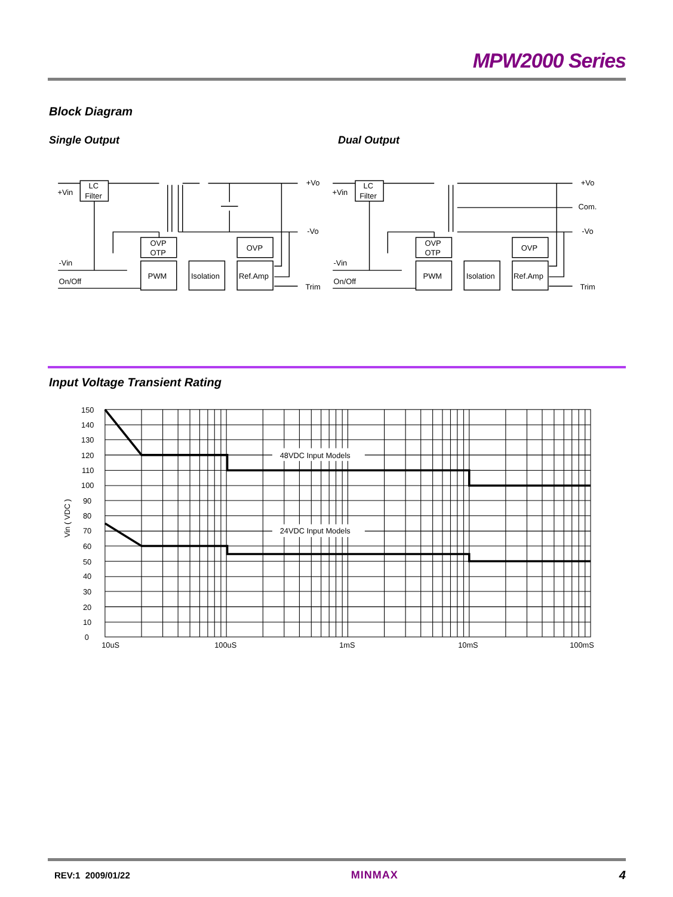MPW2000 Series
Block Diagram
Single Output Dual Output
+Vin
-Vin
On/Off
+Vo
-Vo
Trim
LC
Filter
OVP
OTP
OVP
PWM
Isolation
Ref.Amp
+Vin
-Vin
On/Off
+Vo
Com.
-Vo
Trim
LC
Filter
OVP
OTP
OVP
PWM
Isolation
Ref.Amp
Input Voltage Transient Rating
48VDC Input Models
24VDC Input Models
150
140
130
120
110
100
90
80
70
60
50
40
30
20
10
0
Vin ( VDC )
10uS
100uS
1mS
10mS
100mS
REV:1 2009/01/22 MINMAX 4